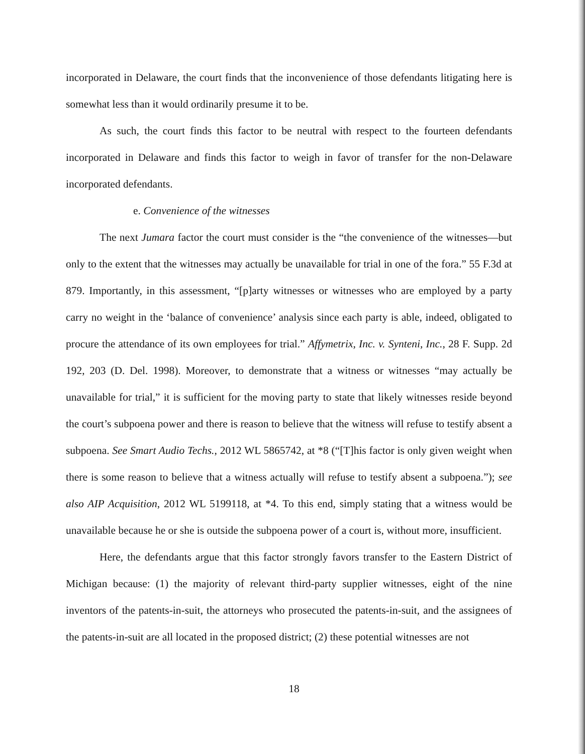incorporated in Delaware, the court finds that the inconvenience of those defendants litigating here is somewhat less than it would ordinarily presume it to be.
As such, the court finds this factor to be neutral with respect to the fourteen defendants incorporated in Delaware and finds this factor to weigh in favor of transfer for the non-Delaware incorporated defendants.
e. Convenience of the witnesses
The next Jumara factor the court must consider is the “the convenience of the witnesses—but only to the extent that the witnesses may actually be unavailable for trial in one of the fora.” 55 F.3d at 879. Importantly, in this assessment, “[p]arty witnesses or witnesses who are employed by a party carry no weight in the ‘balance of convenience’ analysis since each party is able, indeed, obligated to procure the attendance of its own employees for trial.” Affymetrix, Inc. v. Synteni, Inc., 28 F. Supp. 2d 192, 203 (D. Del. 1998). Moreover, to demonstrate that a witness or witnesses “may actually be unavailable for trial,” it is sufficient for the moving party to state that likely witnesses reside beyond the court’s subpoena power and there is reason to believe that the witness will refuse to testify absent a subpoena. See Smart Audio Techs., 2012 WL 5865742, at *8 (“[T]his factor is only given weight when there is some reason to believe that a witness actually will refuse to testify absent a subpoena.”); see also AIP Acquisition, 2012 WL 5199118, at *4. To this end, simply stating that a witness would be unavailable because he or she is outside the subpoena power of a court is, without more, insufficient.
Here, the defendants argue that this factor strongly favors transfer to the Eastern District of Michigan because: (1) the majority of relevant third-party supplier witnesses, eight of the nine inventors of the patents-in-suit, the attorneys who prosecuted the patents-in-suit, and the assignees of the patents-in-suit are all located in the proposed district; (2) these potential witnesses are not
18